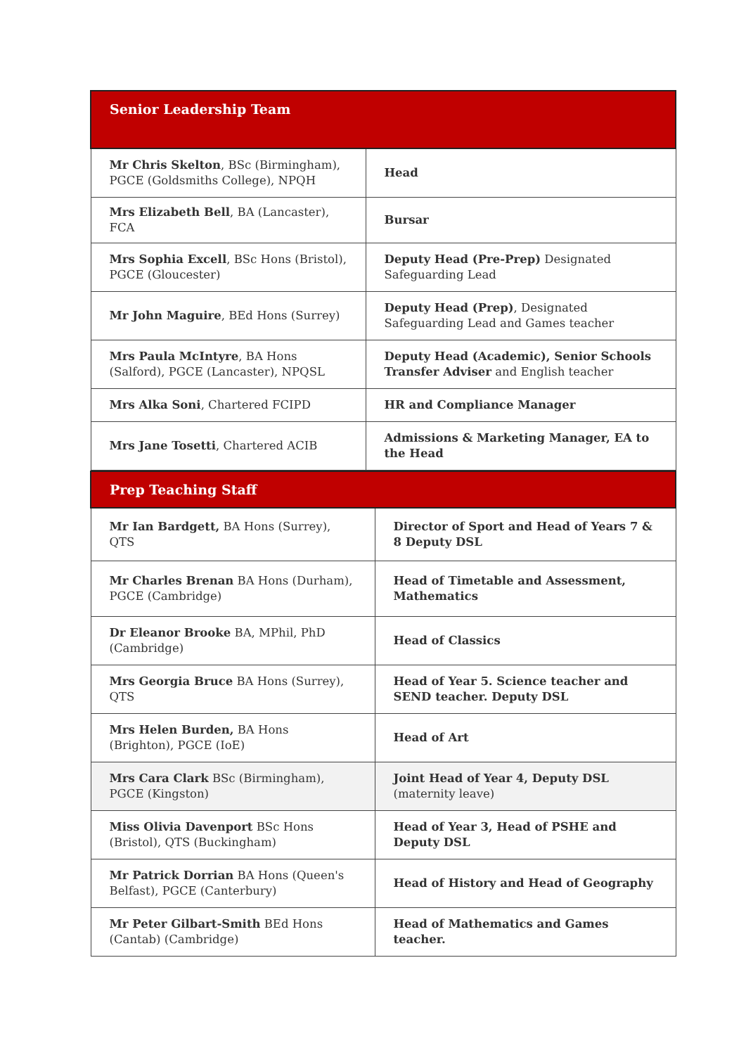| Senior Leadership Team | |
| --- | --- |
| Mr Chris Skelton , BSc (Birmingham), PGCE (Goldsmiths College), NPQH | Head |
| Mrs Elizabeth Bell , BA (Lancaster), FCA | Bursar |
| Mrs Sophia Excell , BSc Hons (Bristol), PGCE (Gloucester) | Deputy Head (Pre-Prep) Designated Safeguarding Lead |
| Mr John Maguire , BEd Hons (Surrey) | Deputy Head (Prep) , Designated Safeguarding Lead and Games teacher |
| Mrs Paula McIntyre , BA Hons (Salford), PGCE (Lancaster), NPQSL | Deputy Head (Academic), Senior Schools Transfer Adviser and English teacher |
| Mrs Alka Soni , Chartered FCIPD | HR and Compliance Manager |
| Mrs Jane Tosetti , Chartered ACIB | Admissions & Marketing Manager, EA to the Head |
| Prep Teaching Staff | |
| --- | --- |
| Mr Ian Bardgett, BA Hons (Surrey), QTS | Director of Sport and Head of Years 7 & 8 Deputy DSL |
| Mr Charles Brenan BA Hons (Durham), PGCE (Cambridge) | Head of Timetable and Assessment, Mathematics |
| Dr Eleanor Brooke BA, MPhil, PhD (Cambridge) | Head of Classics |
| Mrs Georgia Bruce BA Hons (Surrey), QTS | Head of Year 5. Science teacher and SEND teacher. Deputy DSL |
| Mrs Helen Burden, BA Hons (Brighton), PGCE (IoE) | Head of Art |
| Mrs Cara Clark BSc (Birmingham), PGCE (Kingston) | Joint Head of Year 4, Deputy DSL (maternity leave) |
| Miss Olivia Davenport BSc Hons (Bristol), QTS (Buckingham) | Head of Year 3, Head of PSHE and Deputy DSL |
| Mr Patrick Dorrian BA Hons (Queen's Belfast), PGCE (Canterbury) | Head of History and Head of Geography |
| Mr Peter Gilbart-Smith BEd Hons (Cantab) (Cambridge) | Head of Mathematics and Games teacher. |